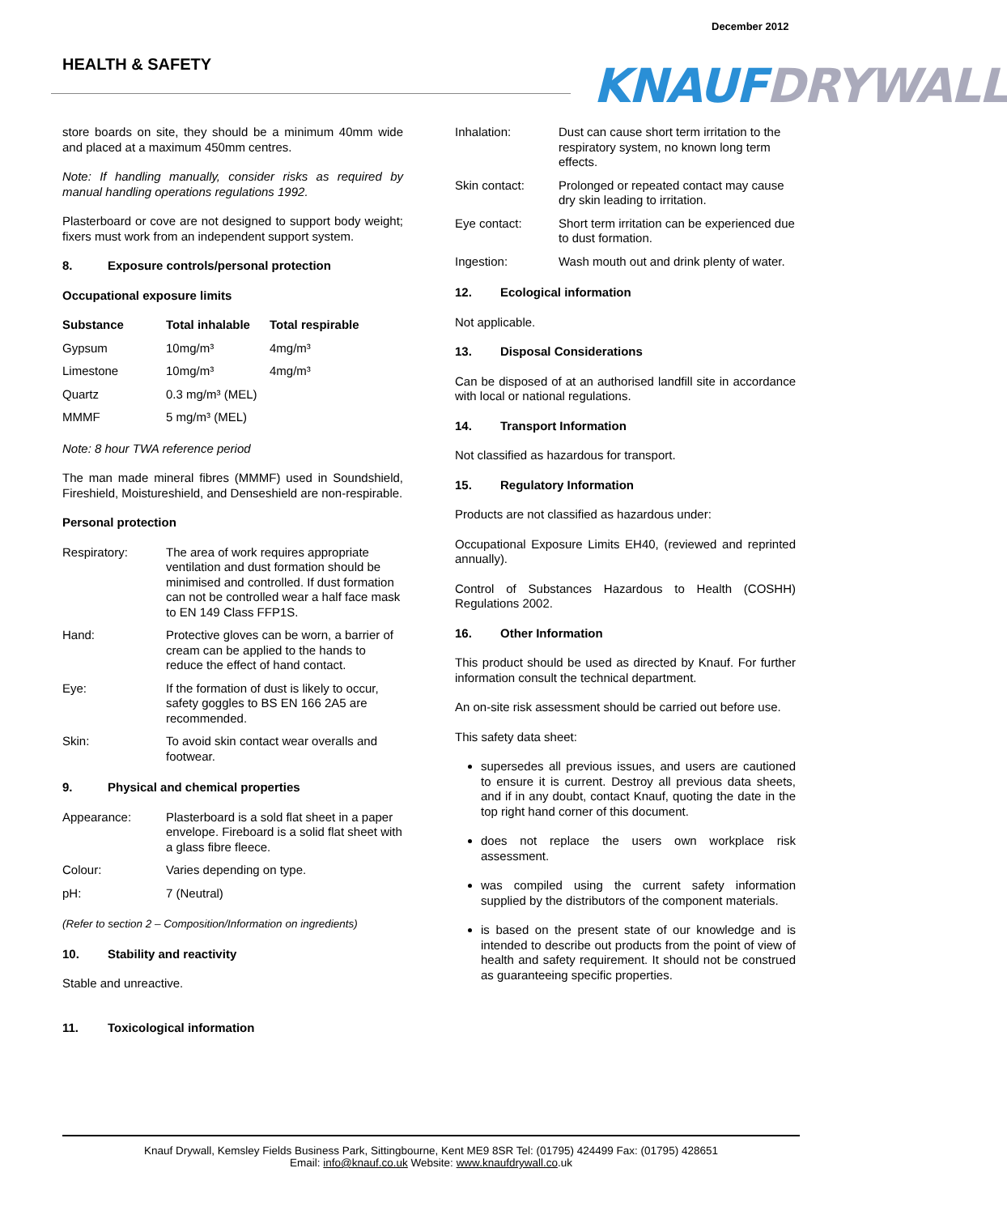December 2012
HEALTH & SAFETY KNAUFDRYWALL
store boards on site, they should be a minimum 40mm wide and placed at a maximum 450mm centres.
Note: If handling manually, consider risks as required by manual handling operations regulations 1992.
Plasterboard or cove are not designed to support body weight; fixers must work from an independent support system.
8. Exposure controls/personal protection
Occupational exposure limits
| Substance | Total inhalable | Total respirable |
| --- | --- | --- |
| Gypsum | 10mg/m³ | 4mg/m³ |
| Limestone | 10mg/m³ | 4mg/m³ |
| Quartz | 0.3 mg/m³ (MEL) | |
| MMMF | 5 mg/m³ (MEL) | |
Note: 8 hour TWA reference period
The man made mineral fibres (MMMF) used in Soundshield, Fireshield, Moistureshield, and Denseshield are non-respirable.
Personal protection
| Respiratory: | The area of work requires appropriate ventilation and dust formation should be minimised and controlled. If dust formation can not be controlled wear a half face mask to EN 149 Class FFP1S. |
| Hand: | Protective gloves can be worn, a barrier of cream can be applied to the hands to reduce the effect of hand contact. |
| Eye: | If the formation of dust is likely to occur, safety goggles to BS EN 166 2A5 are recommended. |
| Skin: | To avoid skin contact wear overalls and footwear. |
9. Physical and chemical properties
| Appearance: | Plasterboard is a sold flat sheet in a paper envelope. Fireboard is a solid flat sheet with a glass fibre fleece. |
| Colour: | Varies depending on type. |
| pH: | 7 (Neutral) |
(Refer to section 2 – Composition/Information on ingredients)
10. Stability and reactivity
Stable and unreactive.
11. Toxicological information
| Inhalation: | Dust can cause short term irritation to the respiratory system, no known long term effects. |
| Skin contact: | Prolonged or repeated contact may cause dry skin leading to irritation. |
| Eye contact: | Short term irritation can be experienced due to dust formation. |
| Ingestion: | Wash mouth out and drink plenty of water. |
12. Ecological information
Not applicable.
13. Disposal Considerations
Can be disposed of at an authorised landfill site in accordance with local or national regulations.
14. Transport Information
Not classified as hazardous for transport.
15. Regulatory Information
Products are not classified as hazardous under:
Occupational Exposure Limits EH40, (reviewed and reprinted annually).
Control of Substances Hazardous to Health (COSHH) Regulations 2002.
16. Other Information
This product should be used as directed by Knauf. For further information consult the technical department.
An on-site risk assessment should be carried out before use.
This safety data sheet:
supersedes all previous issues, and users are cautioned to ensure it is current. Destroy all previous data sheets, and if in any doubt, contact Knauf, quoting the date in the top right hand corner of this document.
does not replace the users own workplace risk assessment.
was compiled using the current safety information supplied by the distributors of the component materials.
is based on the present state of our knowledge and is intended to describe out products from the point of view of health and safety requirement. It should not be construed as guaranteeing specific properties.
Knauf Drywall, Kemsley Fields Business Park, Sittingbourne, Kent ME9 8SR Tel: (01795) 424499 Fax: (01795) 428651
Email: info@knauf.co.uk Website: www.knaufdrywall.co.uk